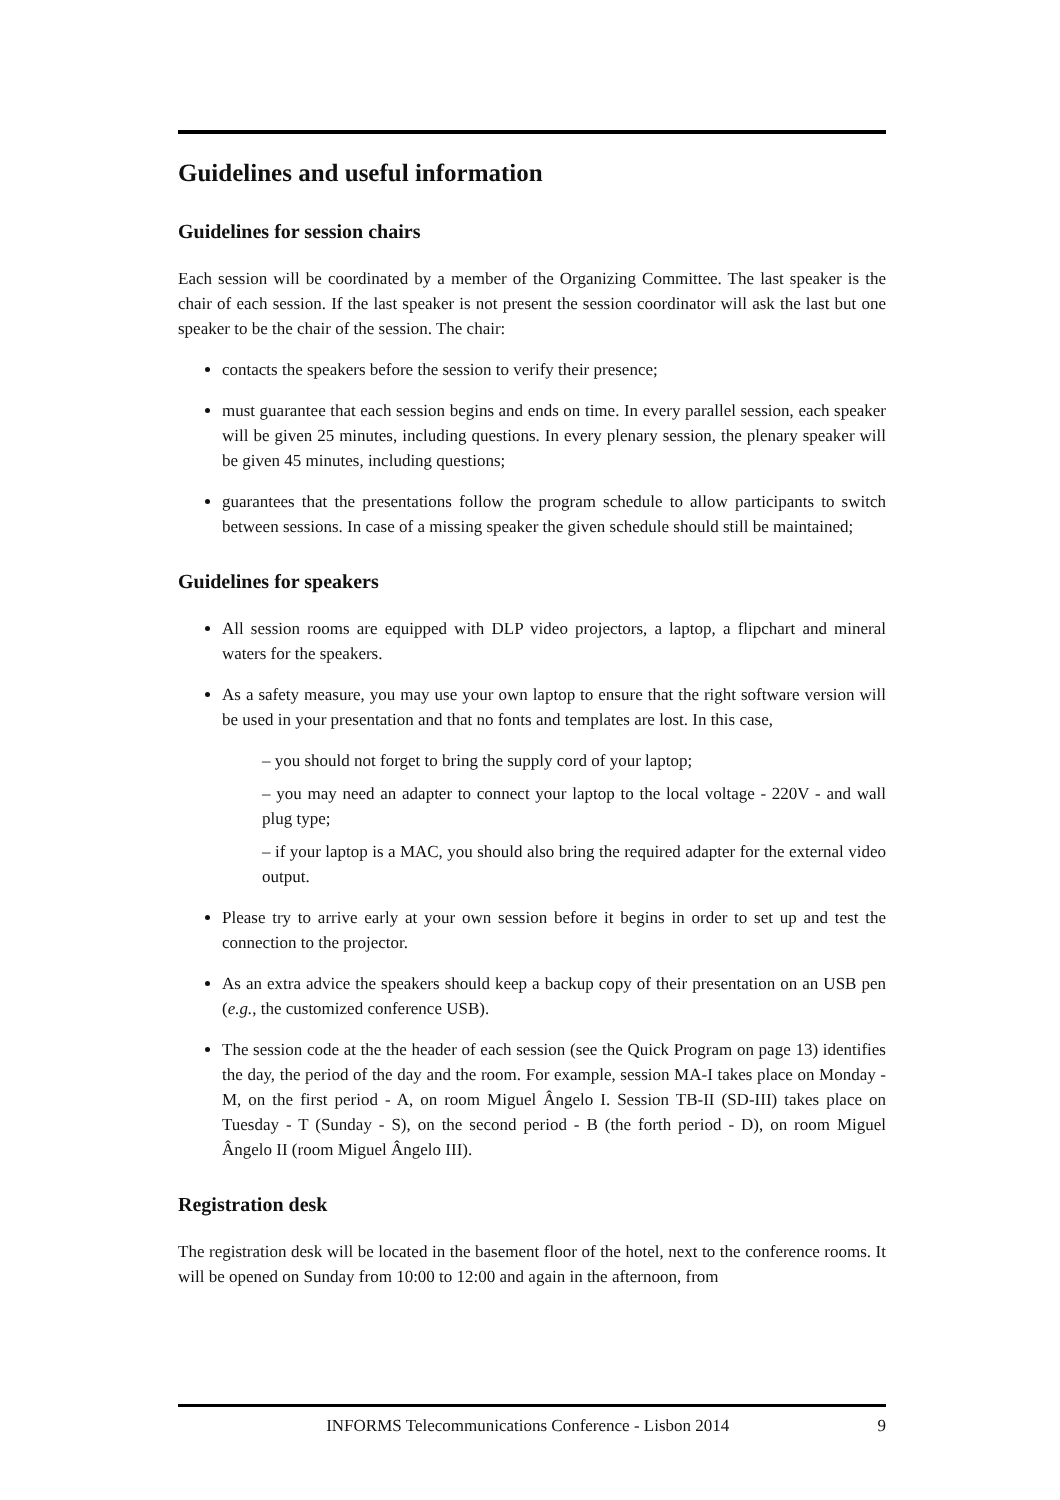Guidelines and useful information
Guidelines for session chairs
Each session will be coordinated by a member of the Organizing Committee. The last speaker is the chair of each session. If the last speaker is not present the session coordinator will ask the last but one speaker to be the chair of the session. The chair:
contacts the speakers before the session to verify their presence;
must guarantee that each session begins and ends on time. In every parallel session, each speaker will be given 25 minutes, including questions. In every plenary session, the plenary speaker will be given 45 minutes, including questions;
guarantees that the presentations follow the program schedule to allow participants to switch between sessions. In case of a missing speaker the given schedule should still be maintained;
Guidelines for speakers
All session rooms are equipped with DLP video projectors, a laptop, a flipchart and mineral waters for the speakers.
As a safety measure, you may use your own laptop to ensure that the right software version will be used in your presentation and that no fonts and templates are lost. In this case,
– you should not forget to bring the supply cord of your laptop;
– you may need an adapter to connect your laptop to the local voltage - 220V - and wall plug type;
– if your laptop is a MAC, you should also bring the required adapter for the external video output.
Please try to arrive early at your own session before it begins in order to set up and test the connection to the projector.
As an extra advice the speakers should keep a backup copy of their presentation on an USB pen (e.g., the customized conference USB).
The session code at the the header of each session (see the Quick Program on page 13) identifies the day, the period of the day and the room. For example, session MA-I takes place on Monday - M, on the first period - A, on room Miguel Ângelo I. Session TB-II (SD-III) takes place on Tuesday - T (Sunday - S), on the second period - B (the forth period - D), on room Miguel Ângelo II (room Miguel Ângelo III).
Registration desk
The registration desk will be located in the basement floor of the hotel, next to the conference rooms. It will be opened on Sunday from 10:00 to 12:00 and again in the afternoon, from
INFORMS Telecommunications Conference - Lisbon 2014 9